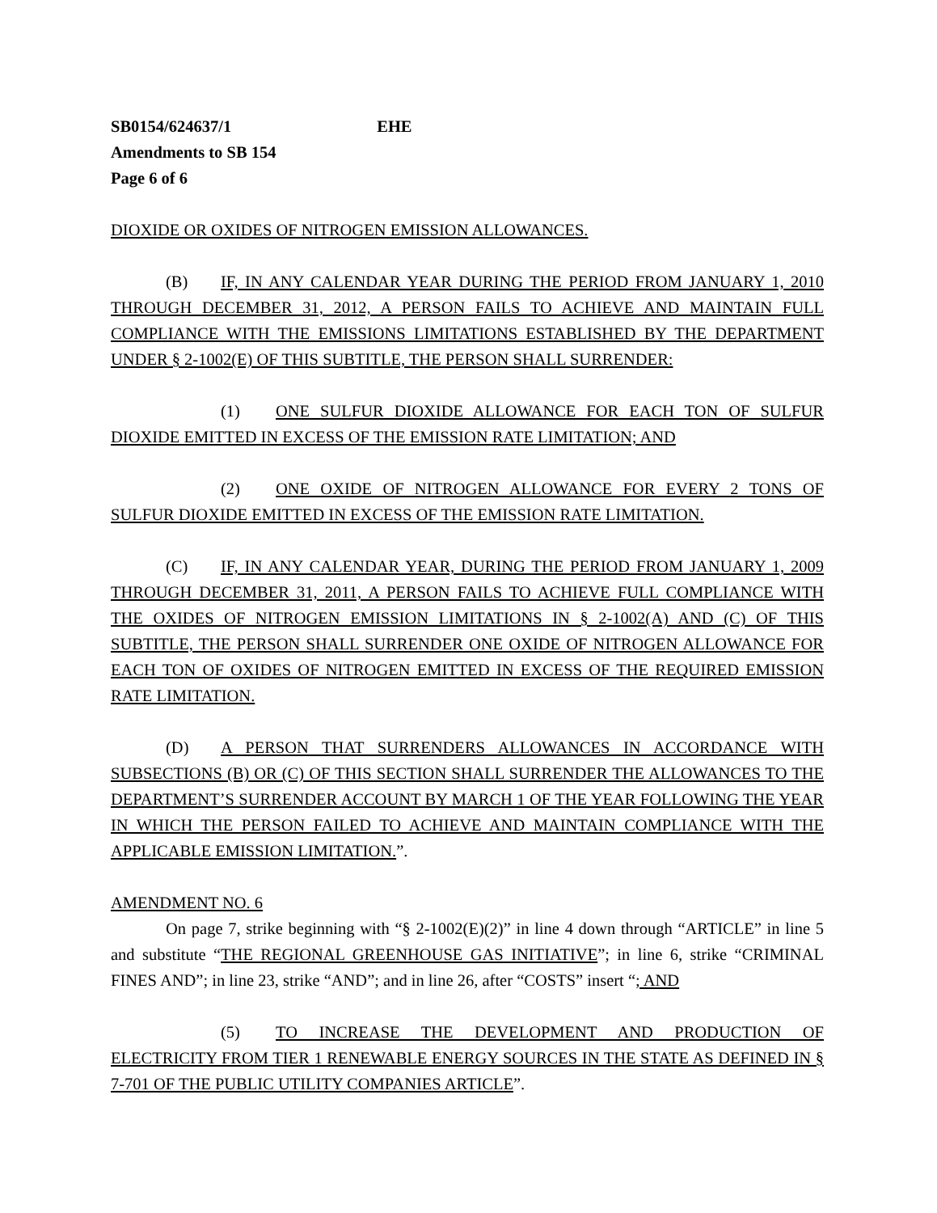SB0154/624637/1 EHE
Amendments to SB 154
Page 6 of 6
DIOXIDE OR OXIDES OF NITROGEN EMISSION ALLOWANCES.
(B) IF, IN ANY CALENDAR YEAR DURING THE PERIOD FROM JANUARY 1, 2010 THROUGH DECEMBER 31, 2012, A PERSON FAILS TO ACHIEVE AND MAINTAIN FULL COMPLIANCE WITH THE EMISSIONS LIMITATIONS ESTABLISHED BY THE DEPARTMENT UNDER § 2-1002(E) OF THIS SUBTITLE, THE PERSON SHALL SURRENDER:
(1) ONE SULFUR DIOXIDE ALLOWANCE FOR EACH TON OF SULFUR DIOXIDE EMITTED IN EXCESS OF THE EMISSION RATE LIMITATION; AND
(2) ONE OXIDE OF NITROGEN ALLOWANCE FOR EVERY 2 TONS OF SULFUR DIOXIDE EMITTED IN EXCESS OF THE EMISSION RATE LIMITATION.
(C) IF, IN ANY CALENDAR YEAR, DURING THE PERIOD FROM JANUARY 1, 2009 THROUGH DECEMBER 31, 2011, A PERSON FAILS TO ACHIEVE FULL COMPLIANCE WITH THE OXIDES OF NITROGEN EMISSION LIMITATIONS IN § 2-1002(A) AND (C) OF THIS SUBTITLE, THE PERSON SHALL SURRENDER ONE OXIDE OF NITROGEN ALLOWANCE FOR EACH TON OF OXIDES OF NITROGEN EMITTED IN EXCESS OF THE REQUIRED EMISSION RATE LIMITATION.
(D) A PERSON THAT SURRENDERS ALLOWANCES IN ACCORDANCE WITH SUBSECTIONS (B) OR (C) OF THIS SECTION SHALL SURRENDER THE ALLOWANCES TO THE DEPARTMENT’S SURRENDER ACCOUNT BY MARCH 1 OF THE YEAR FOLLOWING THE YEAR IN WHICH THE PERSON FAILED TO ACHIEVE AND MAINTAIN COMPLIANCE WITH THE APPLICABLE EMISSION LIMITATION.”.
AMENDMENT NO. 6
On page 7, strike beginning with “§ 2-1002(E)(2)” in line 4 down through “ARTICLE” in line 5 and substitute “THE REGIONAL GREENHOUSE GAS INITIATIVE”; in line 6, strike “CRIMINAL FINES AND”; in line 23, strike “AND”; and in line 26, after “COSTS” insert “; AND
(5) TO INCREASE THE DEVELOPMENT AND PRODUCTION OF ELECTRICITY FROM TIER 1 RENEWABLE ENERGY SOURCES IN THE STATE AS DEFINED IN § 7-701 OF THE PUBLIC UTILITY COMPANIES ARTICLE”.